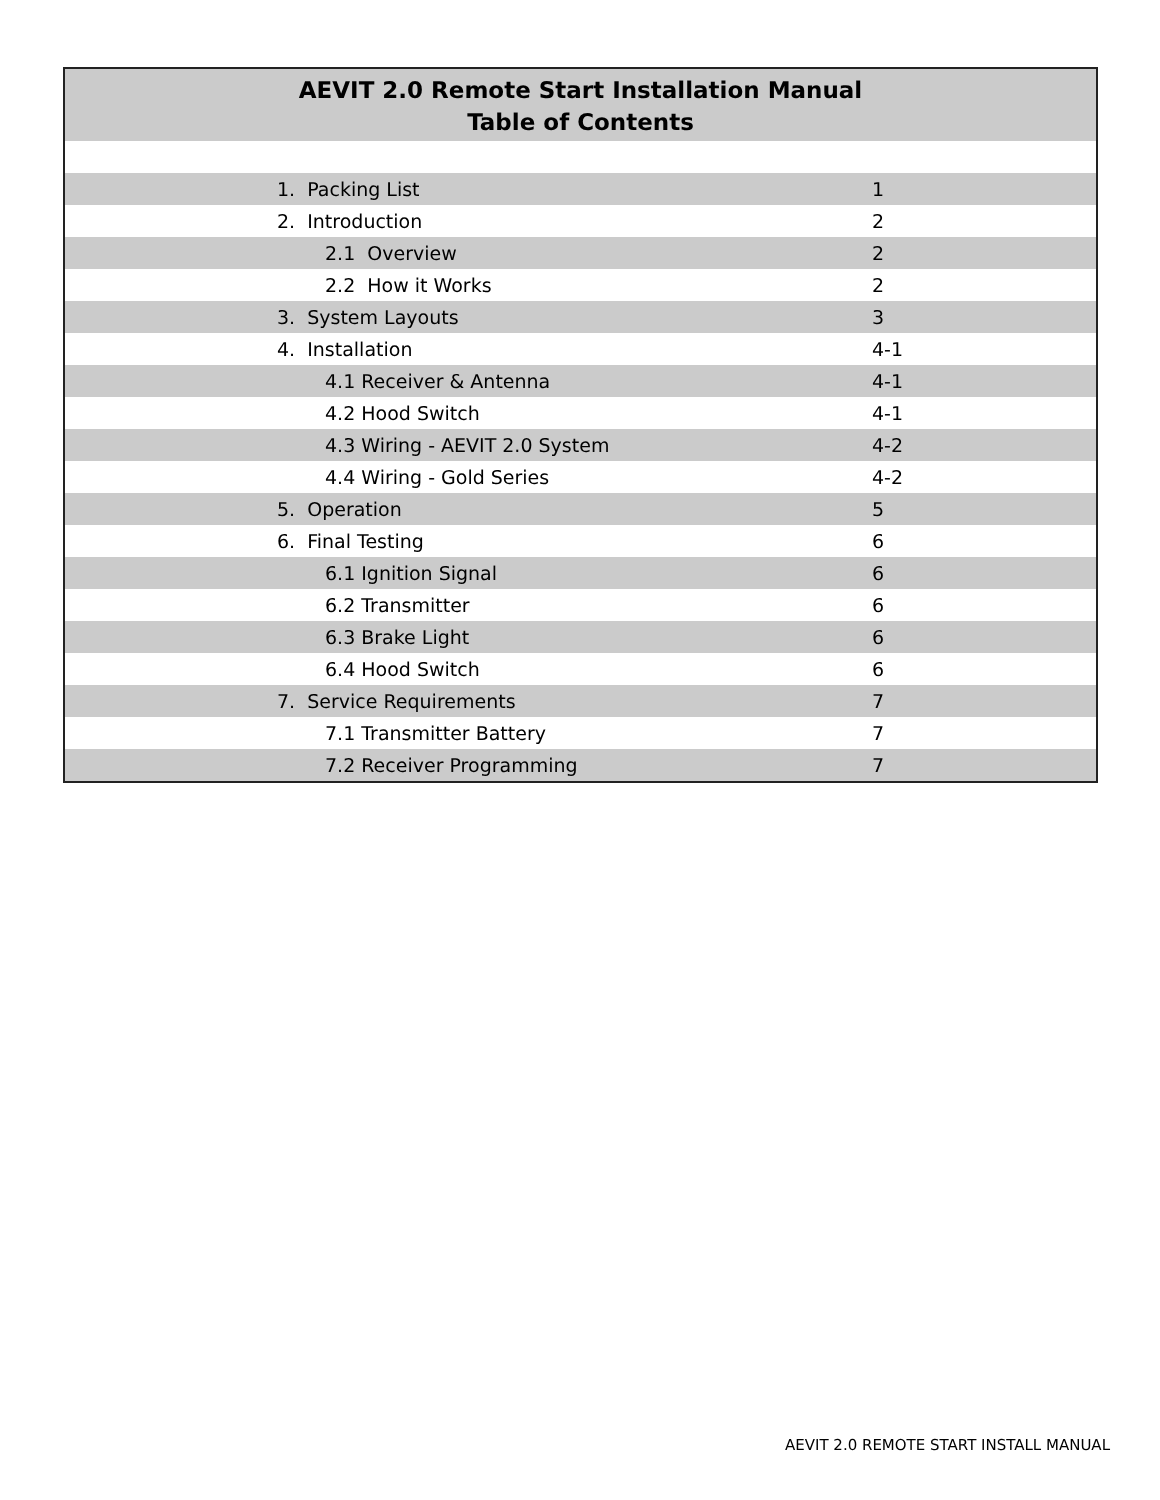AEVIT 2.0 Remote Start Installation Manual
Table of Contents
| | 1. Packing List | 1 |
| | 2. Introduction | 2 |
| | 2.1 Overview | 2 |
| | 2.2 How it Works | 2 |
| | 3. System Layouts | 3 |
| | 4. Installation | 4-1 |
| | 4.1 Receiver & Antenna | 4-1 |
| | 4.2 Hood Switch | 4-1 |
| | 4.3 Wiring - AEVIT 2.0 System | 4-2 |
| | 4.4 Wiring - Gold Series | 4-2 |
| | 5. Operation | 5 |
| | 6. Final Testing | 6 |
| | 6.1 Ignition Signal | 6 |
| | 6.2 Transmitter | 6 |
| | 6.3 Brake Light | 6 |
| | 6.4 Hood Switch | 6 |
| | 7. Service Requirements | 7 |
| | 7.1 Transmitter Battery | 7 |
| | 7.2 Receiver Programming | 7 |
AEVIT 2.0 REMOTE START INSTALL MANUAL